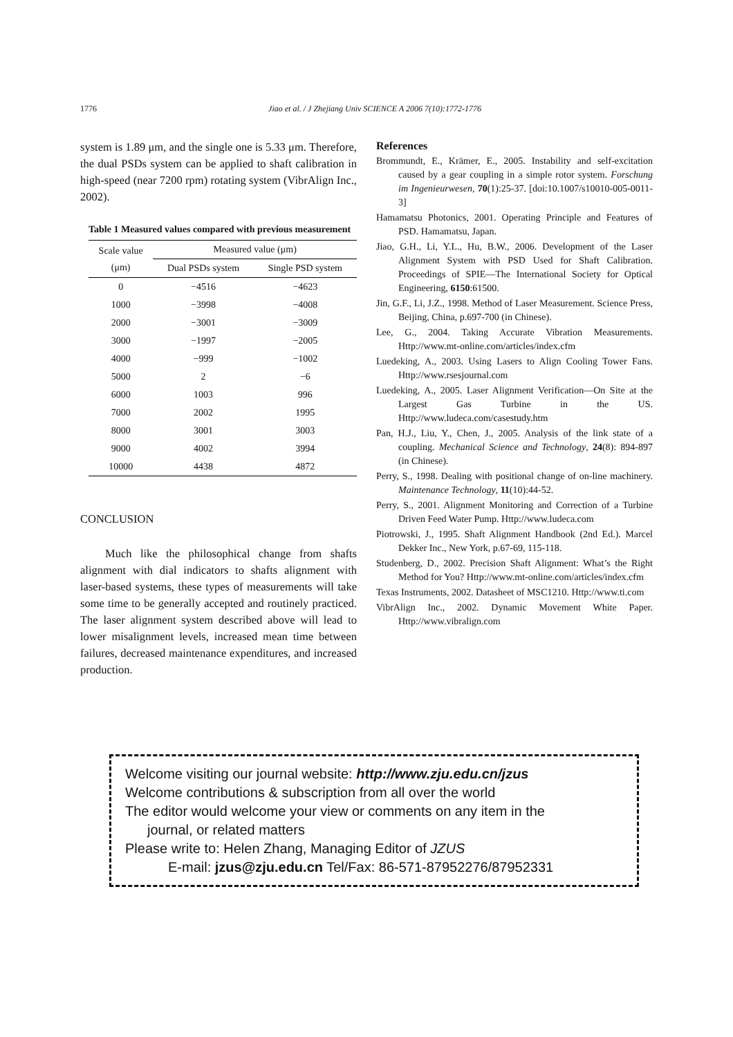1776 Jiao et al. / J Zhejiang Univ SCIENCE A 2006 7(10):1772-1776
system is 1.89 μm, and the single one is 5.33 μm. Therefore, the dual PSDs system can be applied to shaft calibration in high-speed (near 7200 rpm) rotating system (VibrAlign Inc., 2002).
Table 1 Measured values compared with previous measurement
| Scale value (μm) | Measured value (μm) | |
| --- | --- | --- |
| | Dual PSDs system | Single PSD system |
| 0 | −4516 | −4623 |
| 1000 | −3998 | −4008 |
| 2000 | −3001 | −3009 |
| 3000 | −1997 | −2005 |
| 4000 | −999 | −1002 |
| 5000 | 2 | −6 |
| 6000 | 1003 | 996 |
| 7000 | 2002 | 1995 |
| 8000 | 3001 | 3003 |
| 9000 | 4002 | 3994 |
| 10000 | 4438 | 4872 |
CONCLUSION
Much like the philosophical change from shafts alignment with dial indicators to shafts alignment with laser-based systems, these types of measurements will take some time to be generally accepted and routinely practiced. The laser alignment system described above will lead to lower misalignment levels, increased mean time between failures, decreased maintenance expenditures, and increased production.
References
Brommundt, E., Krämer, E., 2005. Instability and self-excitation caused by a gear coupling in a simple rotor system. Forschung im Ingenieurwesen, 70(1):25-37. [doi:10.1007/s10010-005-0011-3]
Hamamatsu Photonics, 2001. Operating Principle and Features of PSD. Hamamatsu, Japan.
Jiao, G.H., Li, Y.L., Hu, B.W., 2006. Development of the Laser Alignment System with PSD Used for Shaft Calibration. Proceedings of SPIE—The International Society for Optical Engineering, 6150:61500.
Jin, G.F., Li, J.Z., 1998. Method of Laser Measurement. Science Press, Beijing, China, p.697-700 (in Chinese).
Lee, G., 2004. Taking Accurate Vibration Measurements. Http://www.mt-online.com/articles/index.cfm
Luedeking, A., 2003. Using Lasers to Align Cooling Tower Fans. Http://www.rsesjournal.com
Luedeking, A., 2005. Laser Alignment Verification—On Site at the Largest Gas Turbine in the US. Http://www.ludeca.com/casestudy.htm
Pan, H.J., Liu, Y., Chen, J., 2005. Analysis of the link state of a coupling. Mechanical Science and Technology, 24(8): 894-897 (in Chinese).
Perry, S., 1998. Dealing with positional change of on-line machinery. Maintenance Technology, 11(10):44-52.
Perry, S., 2001. Alignment Monitoring and Correction of a Turbine Driven Feed Water Pump. Http://www.ludeca.com
Piotrowski, J., 1995. Shaft Alignment Handbook (2nd Ed.). Marcel Dekker Inc., New York, p.67-69, 115-118.
Studenberg, D., 2002. Precision Shaft Alignment: What’s the Right Method for You? Http://www.mt-online.com/articles/index.cfm
Texas Instruments, 2002. Datasheet of MSC1210. Http://www.ti.com
VibrAlign Inc., 2002. Dynamic Movement White Paper. Http://www.vibralign.com
Welcome visiting our journal website: http://www.zju.edu.cn/jzus
Welcome contributions & subscription from all over the world
The editor would welcome your view or comments on any item in the
journal, or related matters
Please write to: Helen Zhang, Managing Editor of JZUS
E-mail: jzus@zju.edu.cn Tel/Fax: 86-571-87952276/87952331